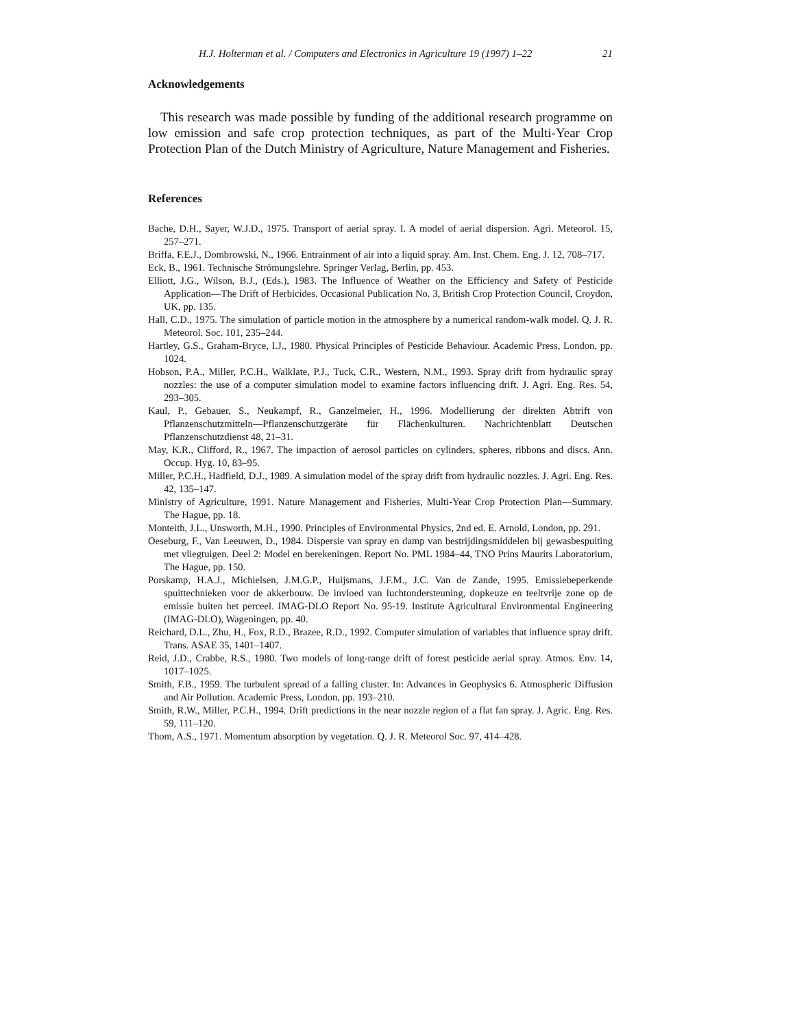H.J. Holterman et al. / Computers and Electronics in Agriculture 19 (1997) 1–22 21
Acknowledgements
This research was made possible by funding of the additional research programme on low emission and safe crop protection techniques, as part of the Multi-Year Crop Protection Plan of the Dutch Ministry of Agriculture, Nature Management and Fisheries.
References
Bache, D.H., Sayer, W.J.D., 1975. Transport of aerial spray. I. A model of aerial dispersion. Agri. Meteorol. 15, 257–271.
Briffa, F.E.J., Dombrowski, N., 1966. Entrainment of air into a liquid spray. Am. Inst. Chem. Eng. J. 12, 708–717.
Eck, B., 1961. Technische Strömungslehre. Springer Verlag, Berlin, pp. 453.
Elliott, J.G., Wilson, B.J., (Eds.), 1983. The Influence of Weather on the Efficiency and Safety of Pesticide Application—The Drift of Herbicides. Occasional Publication No. 3, British Crop Protection Council, Croydon, UK, pp. 135.
Hall, C.D., 1975. The simulation of particle motion in the atmosphere by a numerical random-walk model. Q. J. R. Meteorol. Soc. 101, 235–244.
Hartley, G.S., Graham-Bryce, I.J., 1980. Physical Principles of Pesticide Behaviour. Academic Press, London, pp. 1024.
Hobson, P.A., Miller, P.C.H., Walklate, P.J., Tuck, C.R., Western, N.M., 1993. Spray drift from hydraulic spray nozzles: the use of a computer simulation model to examine factors influencing drift. J. Agri. Eng. Res. 54, 293–305.
Kaul, P., Gebauer, S., Neukampf, R., Ganzelmeier, H., 1996. Modellierung der direkten Abtrift von Pflanzenschutzmitteln—Pflanzenschutzgeräte für Flächenkulturen. Nachrichtenblatt Deutschen Pflanzenschutzdienst 48, 21–31.
May, K.R., Clifford, R., 1967. The impaction of aerosol particles on cylinders, spheres, ribbons and discs. Ann. Occup. Hyg. 10, 83–95.
Miller, P.C.H., Hadfield, D.J., 1989. A simulation model of the spray drift from hydraulic nozzles. J. Agri. Eng. Res. 42, 135–147.
Ministry of Agriculture, 1991. Nature Management and Fisheries, Multi-Year Crop Protection Plan—Summary. The Hague, pp. 18.
Monteith, J.L., Unsworth, M.H., 1990. Principles of Environmental Physics, 2nd ed. E. Arnold, London, pp. 291.
Oeseburg, F., Van Leeuwen, D., 1984. Dispersie van spray en damp van bestrijdingsmiddelen bij gewasbespuiting met vliegtuigen. Deel 2: Model en berekeningen. Report No. PML 1984–44, TNO Prins Maurits Laboratorium, The Hague, pp. 150.
Porskamp, H.A.J., Michielsen, J.M.G.P., Huijsmans, J.F.M., J.C. Van de Zande, 1995. Emissiebeperkende spuittechnieken voor de akkerbouw. De invloed van luchtondersteuning, dopkeuze en teeltvrije zone op de emissie buiten het perceel. IMAG-DLO Report No. 95-19. Institute Agricultural Environmental Engineering (IMAG-DLO), Wageningen, pp. 40.
Reichard, D.L., Zhu, H., Fox, R.D., Brazee, R.D., 1992. Computer simulation of variables that influence spray drift. Trans. ASAE 35, 1401–1407.
Reid, J.D., Crabbe, R.S., 1980. Two models of long-range drift of forest pesticide aerial spray. Atmos. Env. 14, 1017–1025.
Smith, F.B., 1959. The turbulent spread of a falling cluster. In: Advances in Geophysics 6. Atmospheric Diffusion and Air Pollution. Academic Press, London, pp. 193–210.
Smith, R.W., Miller, P.C.H., 1994. Drift predictions in the near nozzle region of a flat fan spray. J. Agric. Eng. Res. 59, 111–120.
Thom, A.S., 1971. Momentum absorption by vegetation. Q. J. R. Meteorol Soc. 97, 414–428.